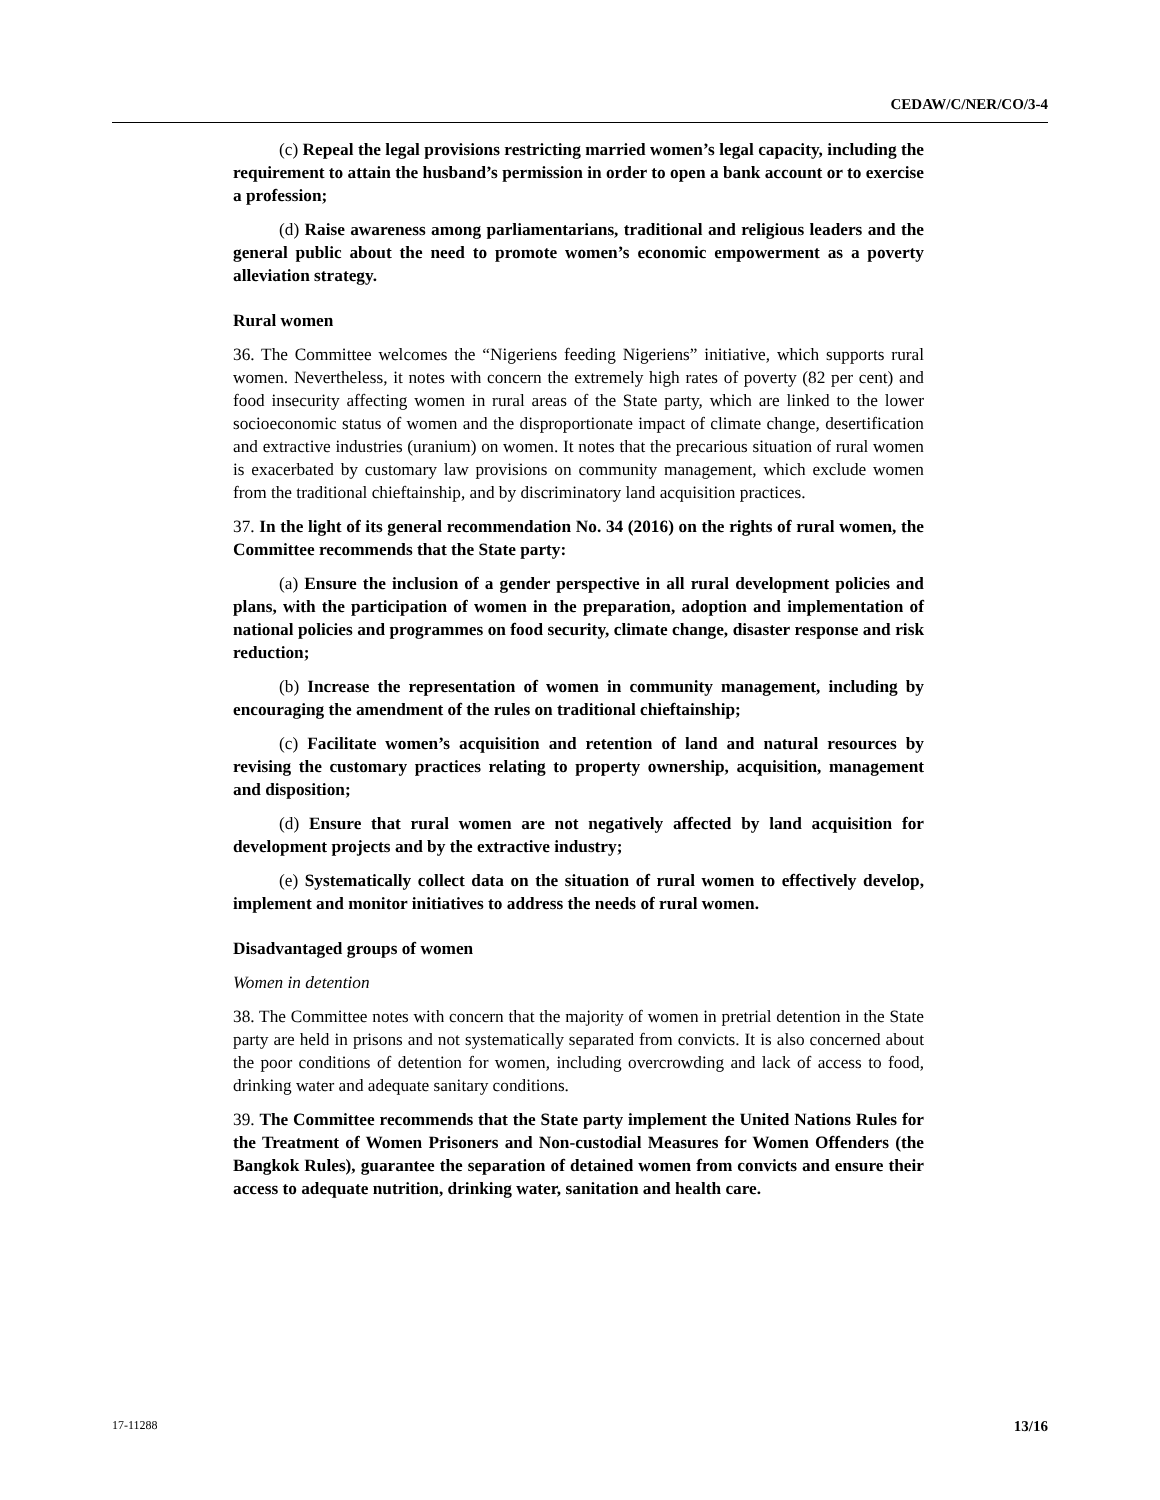CEDAW/C/NER/CO/3-4
(c) Repeal the legal provisions restricting married women’s legal capacity, including the requirement to attain the husband’s permission in order to open a bank account or to exercise a profession;
(d) Raise awareness among parliamentarians, traditional and religious leaders and the general public about the need to promote women’s economic empowerment as a poverty alleviation strategy.
Rural women
36. The Committee welcomes the “Nigeriens feeding Nigeriens” initiative, which supports rural women. Nevertheless, it notes with concern the extremely high rates of poverty (82 per cent) and food insecurity affecting women in rural areas of the State party, which are linked to the lower socioeconomic status of women and the disproportionate impact of climate change, desertification and extractive industries (uranium) on women. It notes that the precarious situation of rural women is exacerbated by customary law provisions on community management, which exclude women from the traditional chieftainship, and by discriminatory land acquisition practices.
37. In the light of its general recommendation No. 34 (2016) on the rights of rural women, the Committee recommends that the State party:
(a) Ensure the inclusion of a gender perspective in all rural development policies and plans, with the participation of women in the preparation, adoption and implementation of national policies and programmes on food security, climate change, disaster response and risk reduction;
(b) Increase the representation of women in community management, including by encouraging the amendment of the rules on traditional chieftainship;
(c) Facilitate women’s acquisition and retention of land and natural resources by revising the customary practices relating to property ownership, acquisition, management and disposition;
(d) Ensure that rural women are not negatively affected by land acquisition for development projects and by the extractive industry;
(e) Systematically collect data on the situation of rural women to effectively develop, implement and monitor initiatives to address the needs of rural women.
Disadvantaged groups of women
Women in detention
38. The Committee notes with concern that the majority of women in pretrial detention in the State party are held in prisons and not systematically separated from convicts. It is also concerned about the poor conditions of detention for women, including overcrowding and lack of access to food, drinking water and adequate sanitary conditions.
39. The Committee recommends that the State party implement the United Nations Rules for the Treatment of Women Prisoners and Non-custodial Measures for Women Offenders (the Bangkok Rules), guarantee the separation of detained women from convicts and ensure their access to adequate nutrition, drinking water, sanitation and health care.
17-11288 13/16